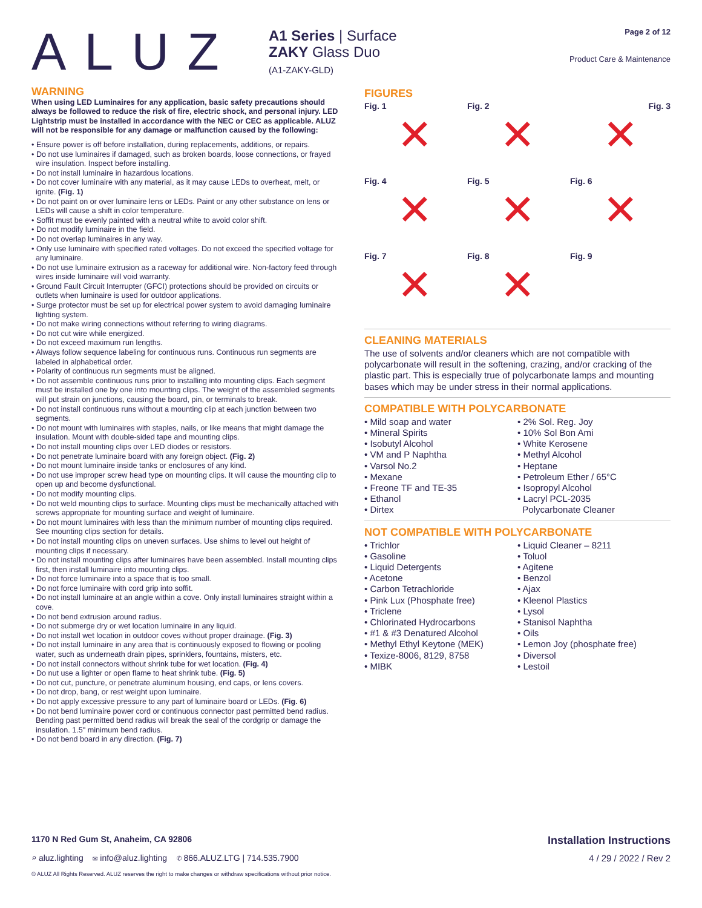ALUZ
A1 Series | Surface
ZAKY Glass Duo
(A1-ZAKY-GLD)
Page 2 of 12
Product Care & Maintenance
WARNING
When using LED Luminaires for any application, basic safety precautions should always be followed to reduce the risk of fire, electric shock, and personal injury. LED Lightstrip must be installed in accordance with the NEC or CEC as applicable. ALUZ will not be responsible for any damage or malfunction caused by the following:
• Ensure power is off before installation, during replacements, additions, or repairs.
• Do not use luminaires if damaged, such as broken boards, loose connections, or frayed wire insulation. Inspect before installing.
• Do not install luminaire in hazardous locations.
• Do not cover luminaire with any material, as it may cause LEDs to overheat, melt, or ignite. (Fig. 1)
• Do not paint on or over luminaire lens or LEDs. Paint or any other substance on lens or LEDs will cause a shift in color temperature.
• Soffit must be evenly painted with a neutral white to avoid color shift.
• Do not modify luminaire in the field.
• Do not overlap luminaires in any way.
• Only use luminaire with specified rated voltages. Do not exceed the specified voltage for any luminaire.
• Do not use luminaire extrusion as a raceway for additional wire. Non-factory feed through wires inside luminaire will void warranty.
• Ground Fault Circuit Interrupter (GFCI) protections should be provided on circuits or outlets when luminaire is used for outdoor applications.
• Surge protector must be set up for electrical power system to avoid damaging luminaire lighting system.
• Do not make wiring connections without referring to wiring diagrams.
• Do not cut wire while energized.
• Do not exceed maximum run lengths.
• Always follow sequence labeling for continuous runs. Continuous run segments are labeled in alphabetical order.
• Polarity of continuous run segments must be aligned.
• Do not assemble continuous runs prior to installing into mounting clips. Each segment must be installed one by one into mounting clips. The weight of the assembled segments will put strain on junctions, causing the board, pin, or terminals to break.
• Do not install continuous runs without a mounting clip at each junction between two segments.
• Do not mount with luminaires with staples, nails, or like means that might damage the insulation. Mount with double-sided tape and mounting clips.
• Do not install mounting clips over LED diodes or resistors.
• Do not penetrate luminaire board with any foreign object. (Fig. 2)
• Do not mount luminaire inside tanks or enclosures of any kind.
• Do not use improper screw head type on mounting clips. It will cause the mounting clip to open up and become dysfunctional.
• Do not modify mounting clips.
• Do not weld mounting clips to surface. Mounting clips must be mechanically attached with screws appropriate for mounting surface and weight of luminaire.
• Do not mount luminaires with less than the minimum number of mounting clips required. See mounting clips section for details.
• Do not install mounting clips on uneven surfaces. Use shims to level out height of mounting clips if necessary.
• Do not install mounting clips after luminaires have been assembled. Install mounting clips first, then install luminaire into mounting clips.
• Do not force luminaire into a space that is too small.
• Do not force luminaire with cord grip into soffit.
• Do not install luminaire at an angle within a cove. Only install luminaires straight within a cove.
• Do not bend extrusion around radius.
• Do not submerge dry or wet location luminaire in any liquid.
• Do not install wet location in outdoor coves without proper drainage. (Fig. 3)
• Do not install luminaire in any area that is continuously exposed to flowing or pooling water, such as underneath drain pipes, sprinklers, fountains, misters, etc.
• Do not install connectors without shrink tube for wet location. (Fig. 4)
• Do nut use a lighter or open flame to heat shrink tube. (Fig. 5)
• Do not cut, puncture, or penetrate aluminum housing, end caps, or lens covers.
• Do not drop, bang, or rest weight upon luminaire.
• Do not apply excessive pressure to any part of luminaire board or LEDs. (Fig. 6)
• Do not bend luminaire power cord or continuous connector past permitted bend radius. Bending past permitted bend radius will break the seal of the cordgrip or damage the insulation. 1.5" minimum bend radius.
• Do not bend board in any direction. (Fig. 7)
FIGURES
Fig. 1
✕
Fig. 2
✕
Fig. 3
✕
Fig. 4
✕
Fig. 5
✕
Fig. 6
✕
Fig. 7
✕
Fig. 8
✕
Fig. 9
CLEANING MATERIALS
The use of solvents and/or cleaners which are not compatible with polycarbonate will result in the softening, crazing, and/or cracking of the plastic part. This is especially true of polycarbonate lamps and mounting bases which may be under stress in their normal applications.
COMPATIBLE WITH POLYCARBONATE
• Mild soap and water
• Mineral Spirits
• Isobutyl Alcohol
• VM and P Naphtha
• Varsol No.2
• Mexane
• Freone TF and TE-35
• Ethanol
• Dirtex
• 2% Sol. Reg. Joy
• 10% Sol Bon Ami
• White Kerosene
• Methyl Alcohol
• Heptane
• Petroleum Ether / 65°C
• Isopropyl Alcohol
• Lacryl PCL-2035
Polycarbonate Cleaner
NOT COMPATIBLE WITH POLYCARBONATE
• Trichlor
• Gasoline
• Liquid Detergents
• Acetone
• Carbon Tetrachloride
• Pink Lux (Phosphate free)
• Triclene
• Chlorinated Hydrocarbons
• #1 & #3 Denatured Alcohol
• Methyl Ethyl Keytone (MEK)
• Texize-8006, 8129, 8758
• MIBK
• Liquid Cleaner – 8211
• Toluol
• Agitene
• Benzol
• Ajax
• Kleenol Plastics
• Lysol
• Stanisol Naphtha
• Oils
• Lemon Joy (phosphate free)
• Diversol
• Lestoil
1170 N Red Gum St, Anaheim, CA 92806 Installation Instructions
⌕ aluz.lighting ✉ info@aluz.lighting ✆ 866.ALUZ.LTG | 714.535.7900 4 / 29 / 2022 / Rev 2
© ALUZ All Rights Reserved. ALUZ reserves the right to make changes or withdraw specifications without prior notice.